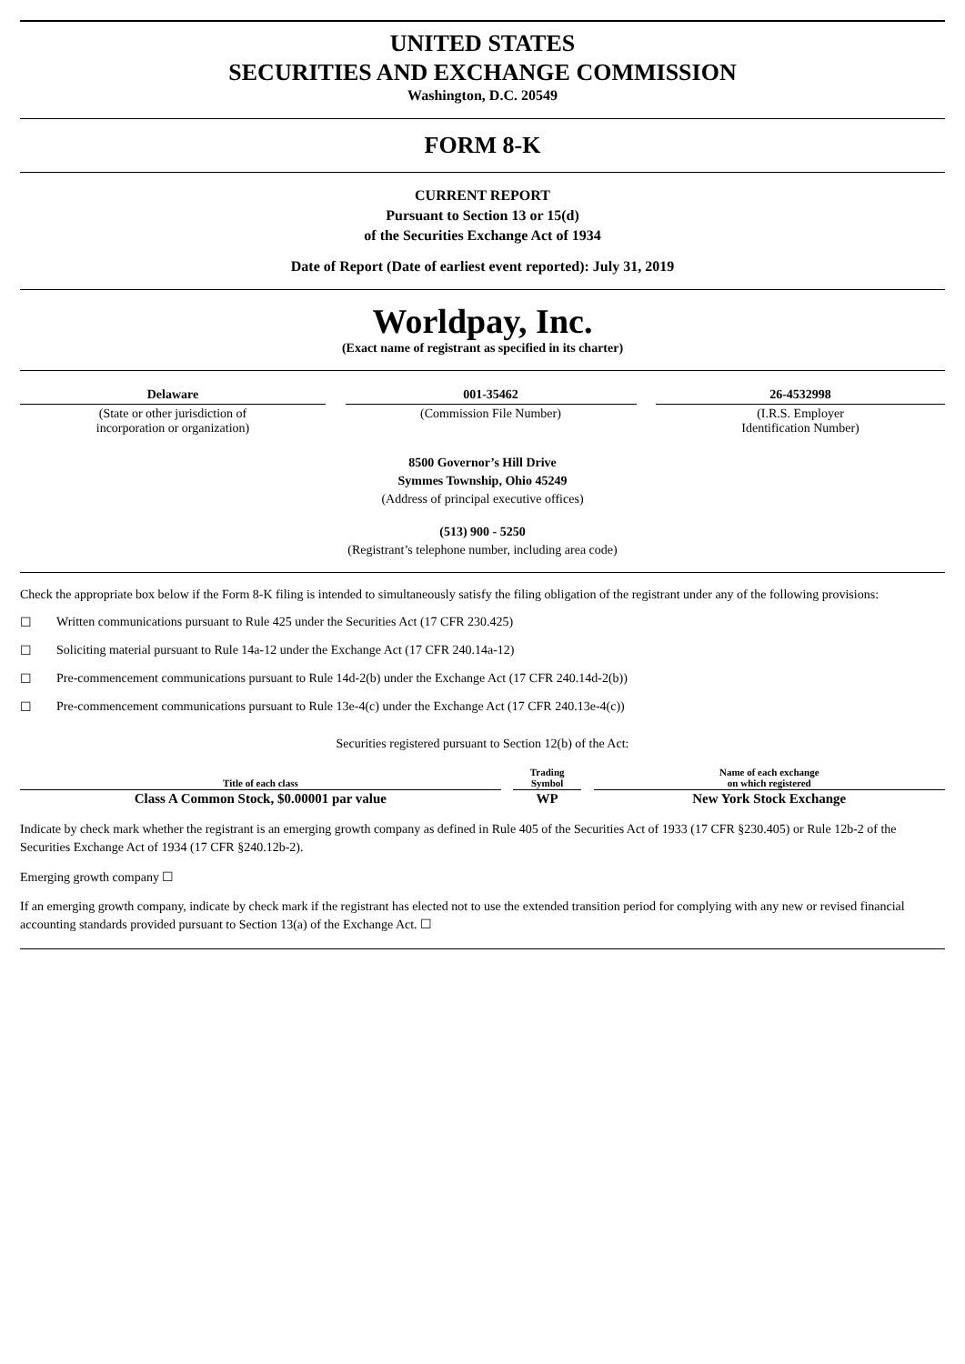UNITED STATES
SECURITIES AND EXCHANGE COMMISSION
Washington, D.C. 20549
FORM 8-K
CURRENT REPORT
Pursuant to Section 13 or 15(d)
of the Securities Exchange Act of 1934
Date of Report (Date of earliest event reported): July 31, 2019
Worldpay, Inc.
(Exact name of registrant as specified in its charter)
Delaware
(State or other jurisdiction of
incorporation or organization)
001-35462
(Commission File Number)
26-4532998
(I.R.S. Employer
Identification Number)
8500 Governor’s Hill Drive
Symmes Township, Ohio 45249
(Address of principal executive offices)
(513) 900 - 5250
(Registrant’s telephone number, including area code)
Check the appropriate box below if the Form 8-K filing is intended to simultaneously satisfy the filing obligation of the registrant under any of the following provisions:
☐ Written communications pursuant to Rule 425 under the Securities Act (17 CFR 230.425)
☐ Soliciting material pursuant to Rule 14a-12 under the Exchange Act (17 CFR 240.14a-12)
☐ Pre-commencement communications pursuant to Rule 14d-2(b) under the Exchange Act (17 CFR 240.14d-2(b))
☐ Pre-commencement communications pursuant to Rule 13e-4(c) under the Exchange Act (17 CFR 240.13e-4(c))
Securities registered pursuant to Section 12(b) of the Act:
| Title of each class | | Trading Symbol | | Name of each exchange on which registered |
| --- | --- | --- | --- | --- |
| Class A Common Stock, $0.00001 par value | | WP | | New York Stock Exchange |
Indicate by check mark whether the registrant is an emerging growth company as defined in Rule 405 of the Securities Act of 1933 (17 CFR §230.405) or Rule 12b-2 of the Securities Exchange Act of 1934 (17 CFR §240.12b-2).
Emerging growth company ☐
If an emerging growth company, indicate by check mark if the registrant has elected not to use the extended transition period for complying with any new or revised financial accounting standards provided pursuant to Section 13(a) of the Exchange Act. ☐